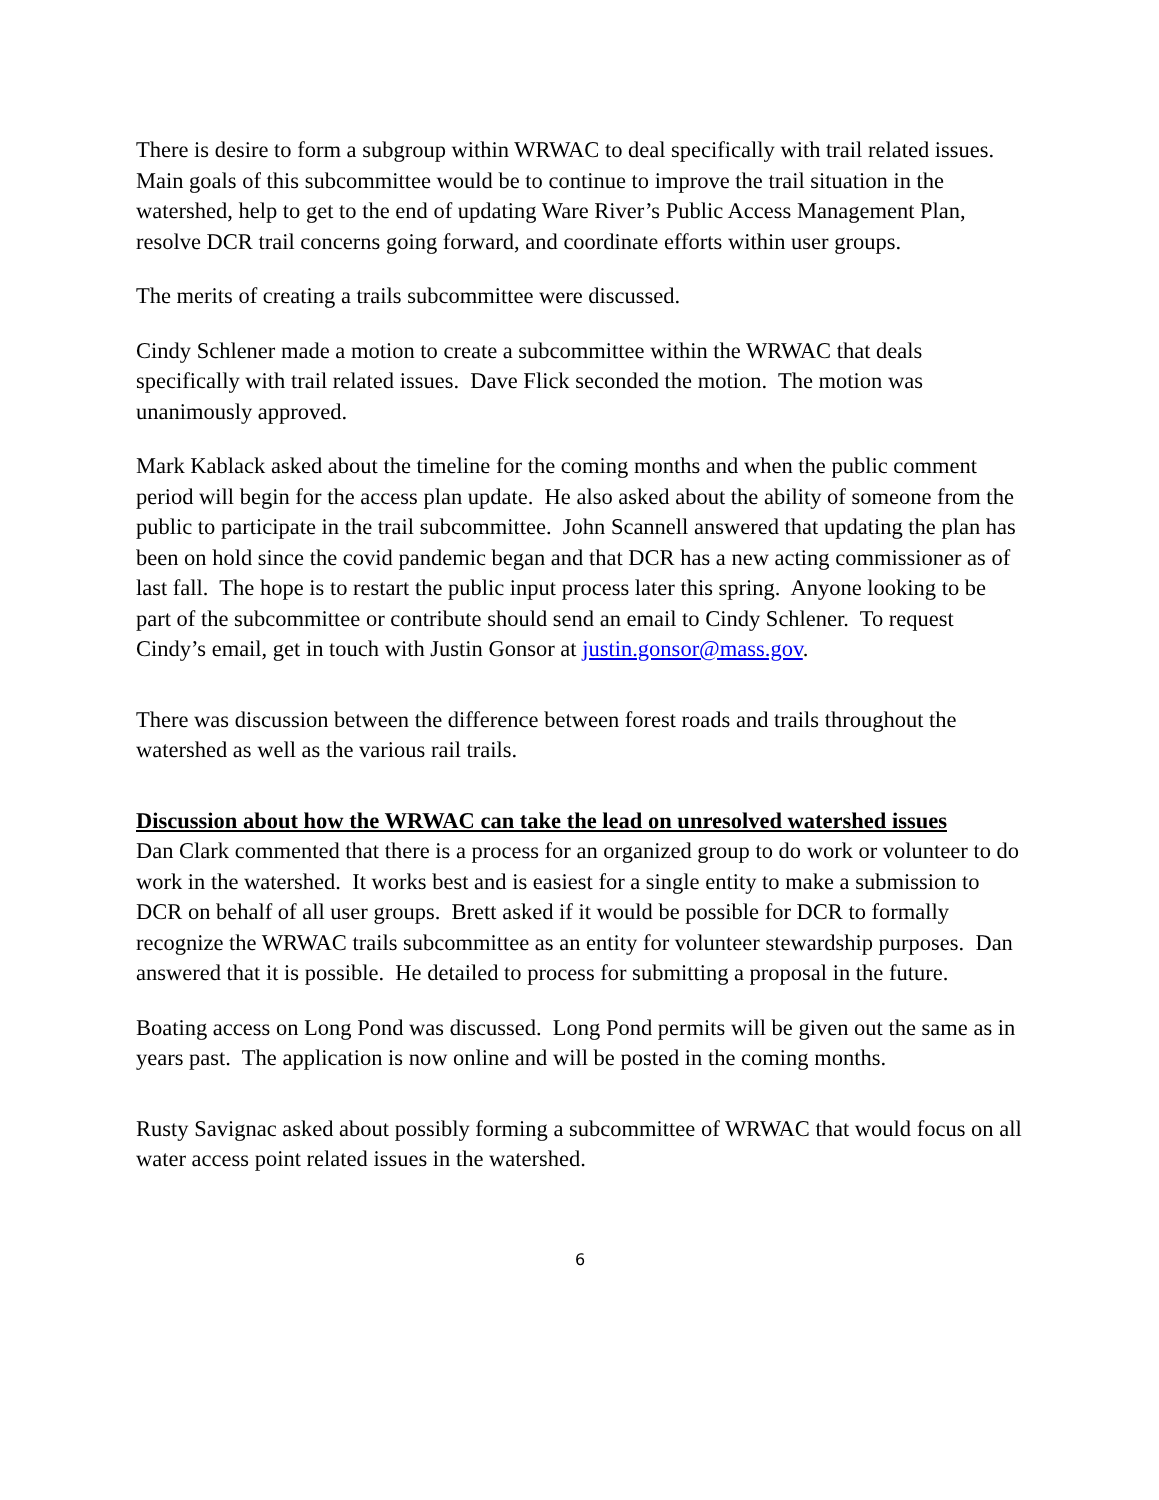There is desire to form a subgroup within WRWAC to deal specifically with trail related issues. Main goals of this subcommittee would be to continue to improve the trail situation in the watershed, help to get to the end of updating Ware River’s Public Access Management Plan, resolve DCR trail concerns going forward, and coordinate efforts within user groups.
The merits of creating a trails subcommittee were discussed.
Cindy Schlener made a motion to create a subcommittee within the WRWAC that deals specifically with trail related issues. Dave Flick seconded the motion. The motion was unanimously approved.
Mark Kablack asked about the timeline for the coming months and when the public comment period will begin for the access plan update. He also asked about the ability of someone from the public to participate in the trail subcommittee. John Scannell answered that updating the plan has been on hold since the covid pandemic began and that DCR has a new acting commissioner as of last fall. The hope is to restart the public input process later this spring. Anyone looking to be part of the subcommittee or contribute should send an email to Cindy Schlener. To request Cindy’s email, get in touch with Justin Gonsor at justin.gonsor@mass.gov.
There was discussion between the difference between forest roads and trails throughout the watershed as well as the various rail trails.
Discussion about how the WRWAC can take the lead on unresolved watershed issues
Dan Clark commented that there is a process for an organized group to do work or volunteer to do work in the watershed. It works best and is easiest for a single entity to make a submission to DCR on behalf of all user groups. Brett asked if it would be possible for DCR to formally recognize the WRWAC trails subcommittee as an entity for volunteer stewardship purposes. Dan answered that it is possible. He detailed to process for submitting a proposal in the future.
Boating access on Long Pond was discussed. Long Pond permits will be given out the same as in years past. The application is now online and will be posted in the coming months.
Rusty Savignac asked about possibly forming a subcommittee of WRWAC that would focus on all water access point related issues in the watershed.
6